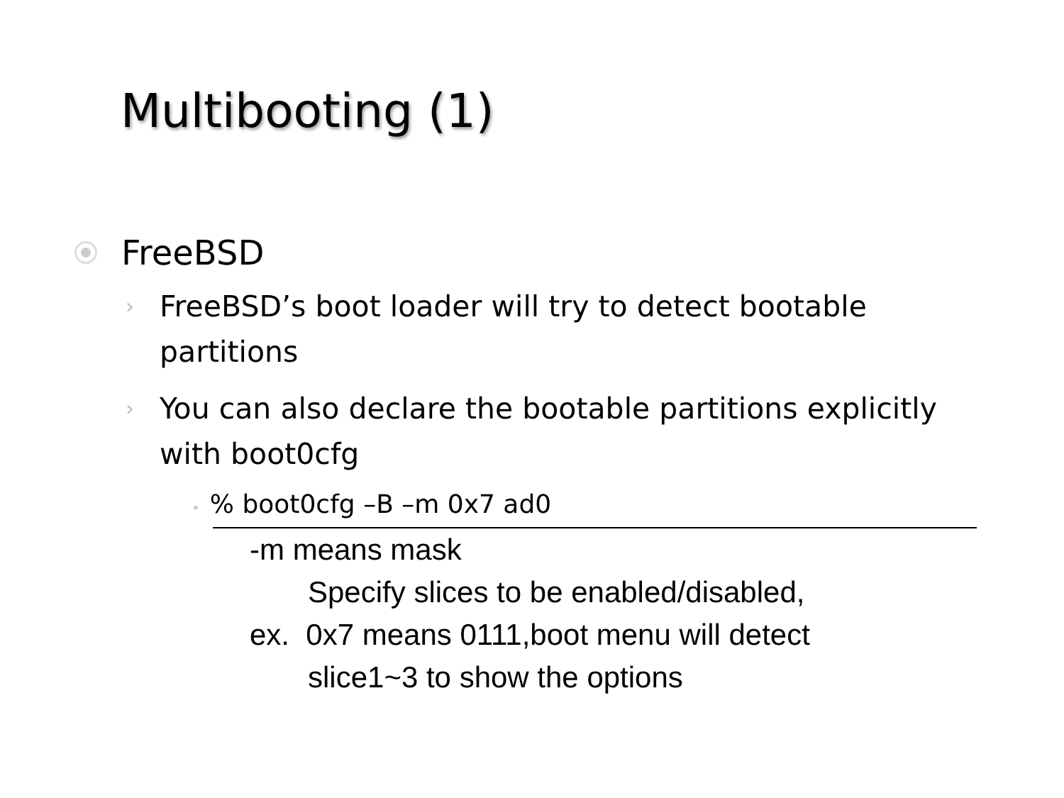Multibooting (1)
FreeBSD
› FreeBSD’s boot loader will try to detect bootable partitions
› You can also declare the bootable partitions explicitly with boot0cfg
•% boot0cfg –B –m 0x7 ad0
-m means mask
Specify slices to be enabled/disabled,
ex. 0x7 means 0111,boot menu will detect
slice1~3 to show the options